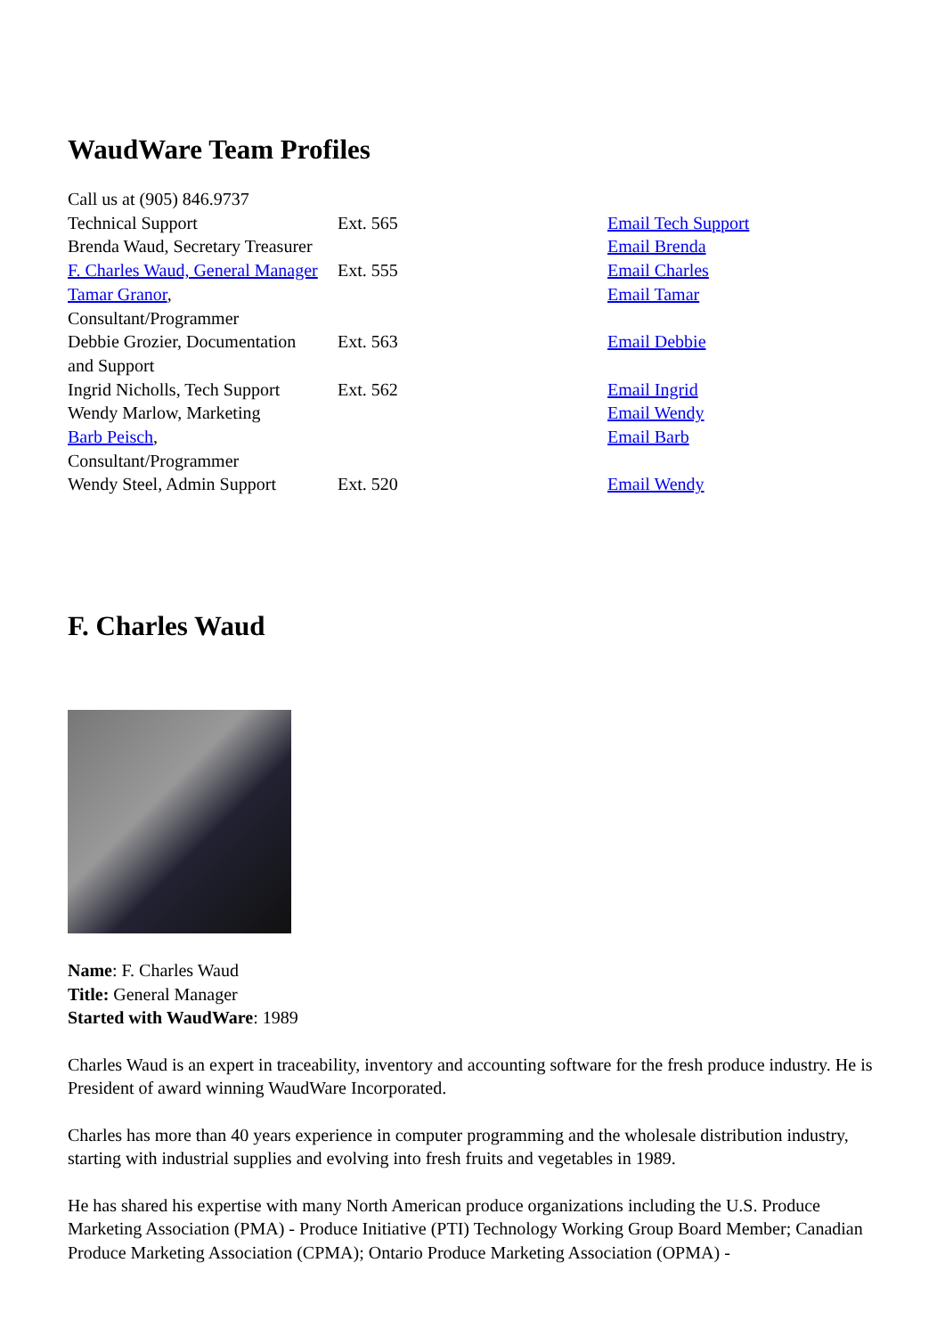WaudWare Team Profiles
| Call us at (905) 846.9737 | | |
| Technical Support | Ext. 565 | Email Tech Support |
| Brenda Waud, Secretary Treasurer | | Email Brenda |
| F. Charles Waud, General Manager | Ext. 555 | Email Charles |
| Tamar Granor , Consultant/Programmer | | Email Tamar |
| Debbie Grozier, Documentation and Support | Ext. 563 | Email Debbie |
| Ingrid Nicholls, Tech Support | Ext. 562 | Email Ingrid |
| Wendy Marlow, Marketing | | Email Wendy |
| Barb Peisch , Consultant/Programmer | | Email Barb |
| Wendy Steel, Admin Support | Ext. 520 | Email Wendy |
F. Charles Waud
Name: F. Charles Waud
Title: General Manager
Started with WaudWare: 1989
Charles Waud is an expert in traceability, inventory and accounting software for the fresh produce industry. He is President of award winning WaudWare Incorporated.
Charles has more than 40 years experience in computer programming and the wholesale distribution industry, starting with industrial supplies and evolving into fresh fruits and vegetables in 1989.
He has shared his expertise with many North American produce organizations including the U.S. Produce Marketing Association (PMA) - Produce Initiative (PTI) Technology Working Group Board Member; Canadian Produce Marketing Association (CPMA); Ontario Produce Marketing Association (OPMA) -